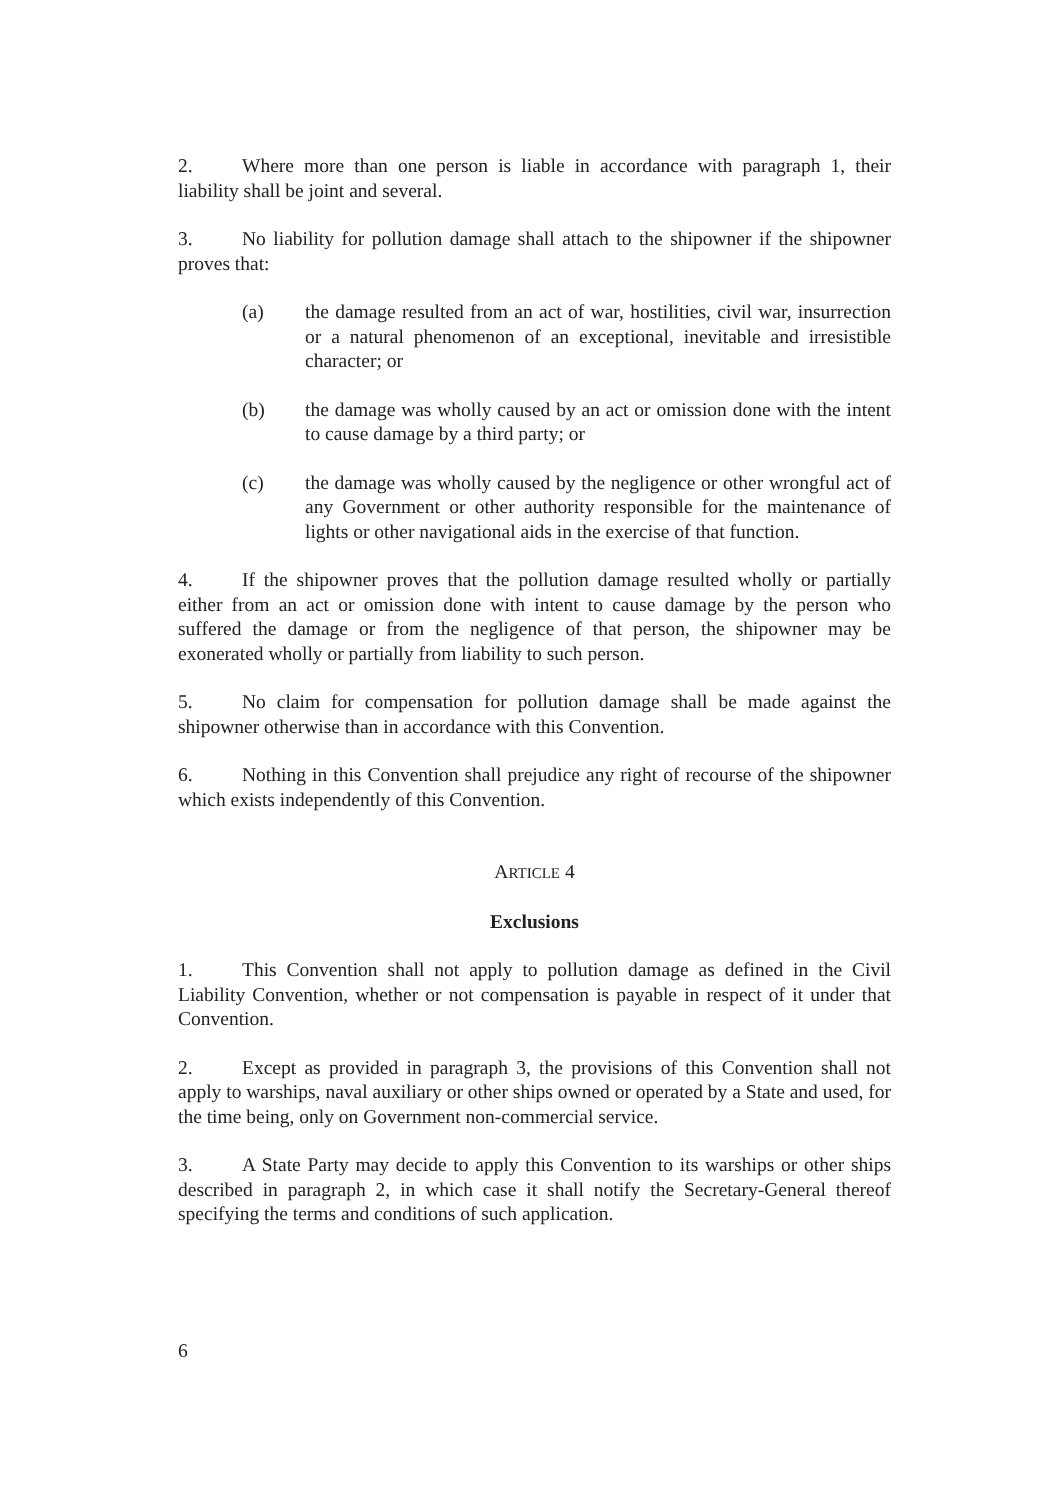2. Where more than one person is liable in accordance with paragraph 1, their liability shall be joint and several.
3. No liability for pollution damage shall attach to the shipowner if the shipowner proves that:
(a) the damage resulted from an act of war, hostilities, civil war, insurrection or a natural phenomenon of an exceptional, inevitable and irresistible character; or
(b) the damage was wholly caused by an act or omission done with the intent to cause damage by a third party; or
(c) the damage was wholly caused by the negligence or other wrongful act of any Government or other authority responsible for the maintenance of lights or other navigational aids in the exercise of that function.
4. If the shipowner proves that the pollution damage resulted wholly or partially either from an act or omission done with intent to cause damage by the person who suffered the damage or from the negligence of that person, the shipowner may be exonerated wholly or partially from liability to such person.
5. No claim for compensation for pollution damage shall be made against the shipowner otherwise than in accordance with this Convention.
6. Nothing in this Convention shall prejudice any right of recourse of the shipowner which exists independently of this Convention.
ARTICLE 4
Exclusions
1. This Convention shall not apply to pollution damage as defined in the Civil Liability Convention, whether or not compensation is payable in respect of it under that Convention.
2. Except as provided in paragraph 3, the provisions of this Convention shall not apply to warships, naval auxiliary or other ships owned or operated by a State and used, for the time being, only on Government non-commercial service.
3. A State Party may decide to apply this Convention to its warships or other ships described in paragraph 2, in which case it shall notify the Secretary-General thereof specifying the terms and conditions of such application.
6